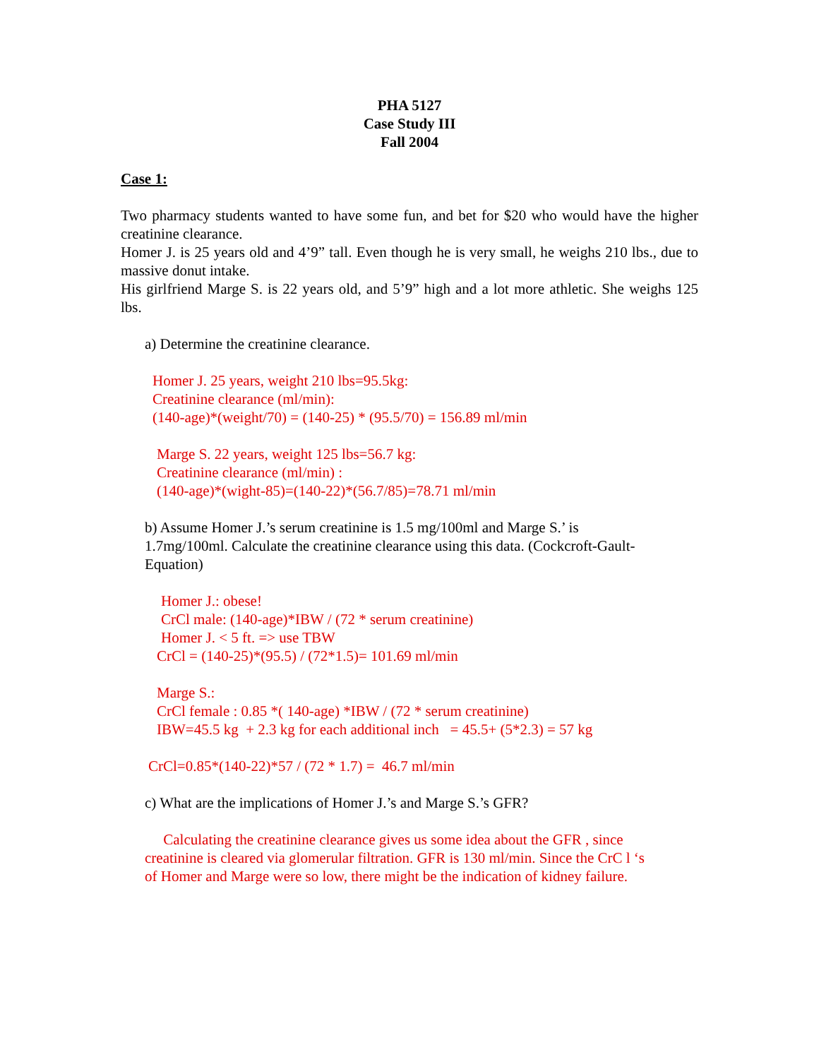PHA 5127
Case Study III
Fall 2004
Case 1:
Two pharmacy students wanted to have some fun, and bet for $20 who would have the higher creatinine clearance.
Homer J. is 25 years old and 4’9” tall. Even though he is very small, he weighs 210 lbs., due to massive donut intake.
His girlfriend Marge S. is 22 years old, and 5’9” high and a lot more athletic. She weighs 125 lbs.
a) Determine the creatinine clearance.
Homer J. 25 years, weight 210 lbs=95.5kg:
Creatinine clearance (ml/min):
(140-age)*(weight/70) = (140-25) * (95.5/70) = 156.89 ml/min
Marge S. 22 years, weight 125 lbs=56.7 kg:
Creatinine clearance (ml/min) :
(140-age)*(wight-85)=(140-22)*(56.7/85)=78.71 ml/min
b) Assume Homer J.’s serum creatinine is 1.5 mg/100ml and Marge S.’ is
1.7mg/100ml. Calculate the creatinine clearance using this data. (Cockcroft-Gault-
Equation)
Homer J.: obese!
CrCl male: (140-age)*IBW / (72 * serum creatinine)
Homer J. < 5 ft. => use TBW
CrCl = (140-25)*(95.5) / (72*1.5)= 101.69 ml/min
Marge S.:
CrCl female : 0.85 *( 140-age) *IBW / (72 * serum creatinine)
IBW=45.5 kg + 2.3 kg for each additional inch = 45.5+ (5*2.3) = 57 kg
CrCl=0.85*(140-22)*57 / (72 * 1.7) = 46.7 ml/min
c) What are the implications of Homer J.’s and Marge S.’s GFR?
Calculating the creatinine clearance gives us some idea about the GFR , since
creatinine is cleared via glomerular filtration. GFR is 130 ml/min. Since the CrC l ‘s
of Homer and Marge were so low, there might be the indication of kidney failure.